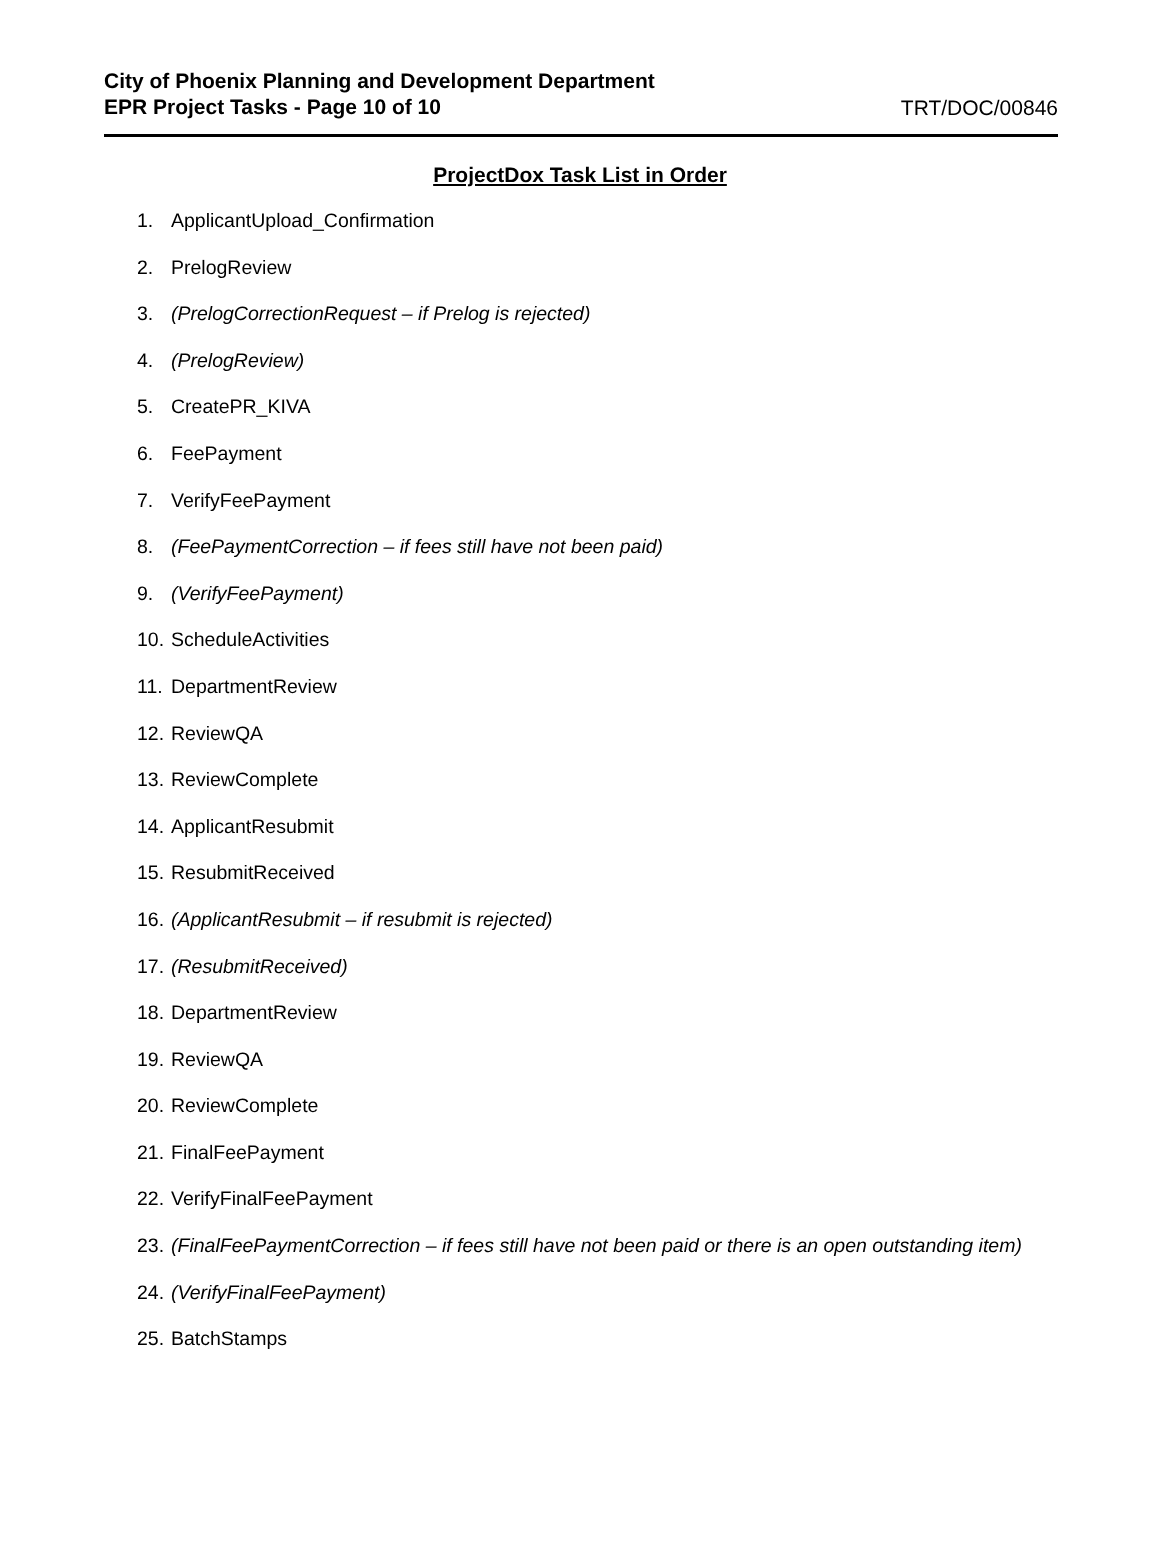City of Phoenix Planning and Development Department
EPR Project Tasks - Page 10 of 10
TRT/DOC/00846
ProjectDox Task List in Order
1. ApplicantUpload_Confirmation
2. PrelogReview
3. (PrelogCorrectionRequest – if Prelog is rejected)
4. (PrelogReview)
5. CreatePR_KIVA
6. FeePayment
7. VerifyFeePayment
8. (FeePaymentCorrection – if fees still have not been paid)
9. (VerifyFeePayment)
10. ScheduleActivities
11. DepartmentReview
12. ReviewQA
13. ReviewComplete
14. ApplicantResubmit
15. ResubmitReceived
16. (ApplicantResubmit – if resubmit is rejected)
17. (ResubmitReceived)
18. DepartmentReview
19. ReviewQA
20. ReviewComplete
21. FinalFeePayment
22. VerifyFinalFeePayment
23. (FinalFeePaymentCorrection – if fees still have not been paid or there is an open outstanding item)
24. (VerifyFinalFeePayment)
25. BatchStamps